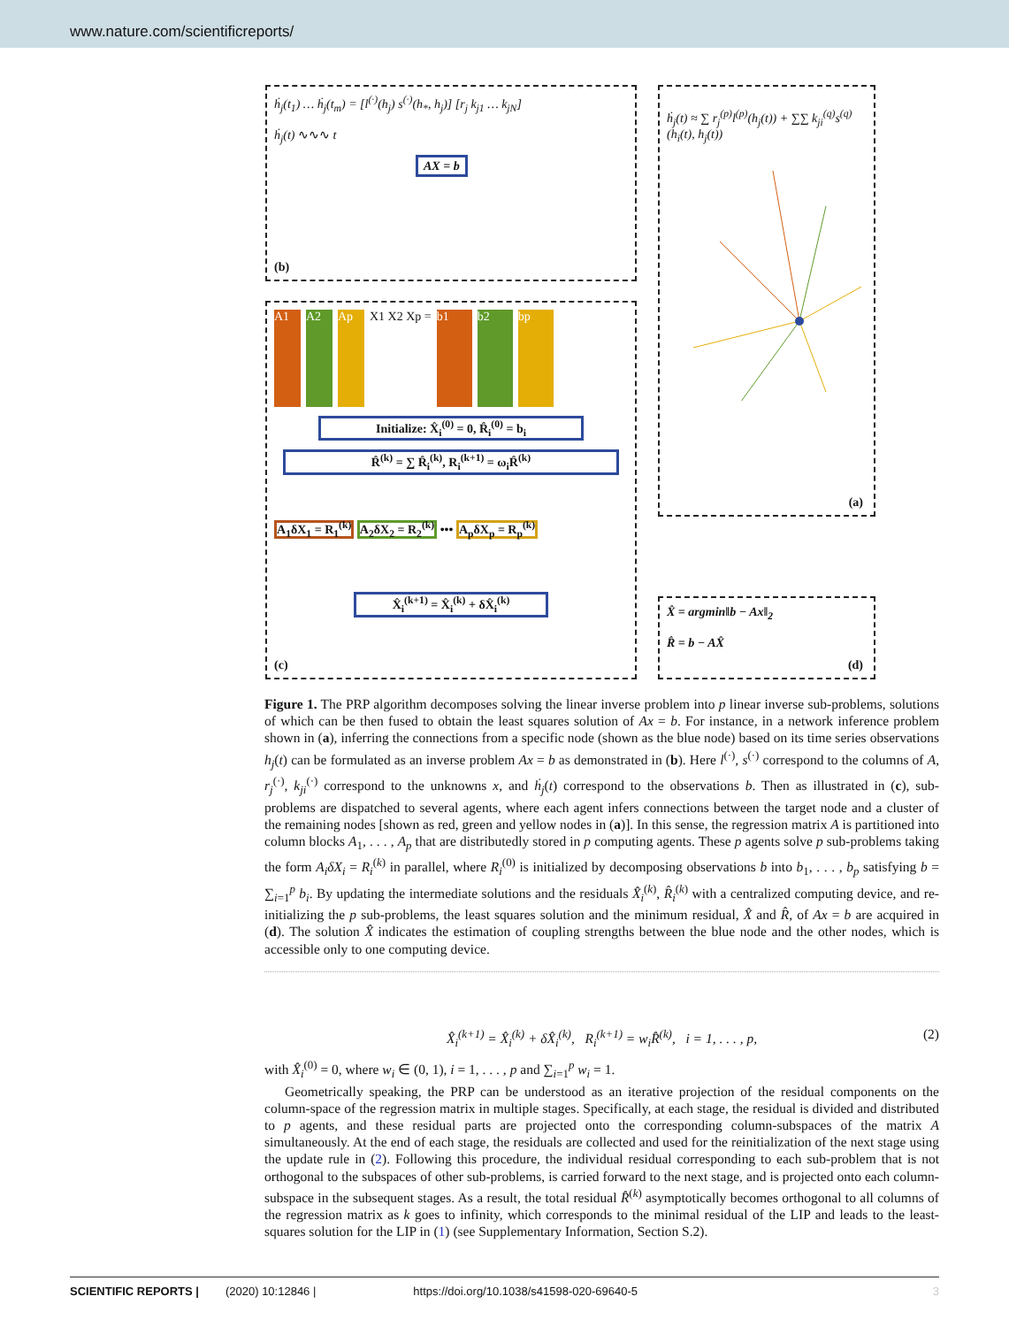www.nature.com/scientificreports/
ḣ<sub>j</sub>(t<sub>1</sub>) … ḣ<sub>j</sub>(t<sub>m</sub>) = [l<sup>(·)</sup>(h<sub>j</sub>) s<sup>(·)</sup>(h<sub>*</sub>, h<sub>j</sub>)] [r<sub>j</sub> k<sub>j1</sub> … k<sub>jN</sub>]
ḣ<sub>j</sub>(t) ∿∿∿ t
AX = b
(b)
A1 A2 Ap X1 X2 Xp = b1 b2 bp
Initialize: X̂<sub>i</sub><sup>(0)</sup> = 0, R̂<sub>i</sub><sup>(0)</sup> = b<sub>i</sub>
R̂<sup>(k)</sup> = ∑ R̂<sub>i</sub><sup>(k)</sup>, R<sub>i</sub><sup>(k+1)</sup> = ω<sub>i</sub>R̂<sup>(k)</sup>
A<sub>1</sub>δX<sub>1</sub> = R<sub>1</sub><sup>(k)</sup> A<sub>2</sub>δX<sub>2</sub> = R<sub>2</sub><sup>(k)</sup> ••• A<sub>p</sub>δX<sub>p</sub> = R<sub>p</sub><sup>(k)</sup>
X̂<sub>i</sub><sup>(k+1)</sup> = X̂<sub>i</sub><sup>(k)</sup> + δX̂<sub>i</sub><sup>(k)</sup>
(c)
ḣ<sub>j</sub>(t) ≈ ∑ r<sub>j</sub><sup>(p)</sup>l<sup>(p)</sup>(h<sub>j</sub>(t)) + ∑∑ k<sub>ji</sub><sup>(q)</sup>s<sup>(q)</sup>(h<sub>i</sub>(t), h<sub>j</sub>(t))
(a)
X̂ = argmin‖b − Ax‖<sub>2</sub>
R̂ = b − AX̂
(d)
Figure 1. The PRP algorithm decomposes solving the linear inverse problem into p linear inverse sub-problems, solutions of which can be then fused to obtain the least squares solution of Ax = b. For instance, in a network inference problem shown in (a), inferring the connections from a specific node (shown as the blue node) based on its time series observations h<sub>j</sub>(t) can be formulated as an inverse problem Ax = b as demonstrated in (b). Here l<sup>(·)</sup>, s<sup>(·)</sup> correspond to the columns of A, r<sub>j</sub><sup>(·)</sup>, k<sub>ji</sub><sup>(·)</sup> correspond to the unknowns x, and ḣ<sub>j</sub>(t) correspond to the observations b. Then as illustrated in (c), sub-problems are dispatched to several agents, where each agent infers connections between the target node and a cluster of the remaining nodes [shown as red, green and yellow nodes in (a)]. In this sense, the regression matrix A is partitioned into column blocks A<sub>1</sub>, . . . , A<sub>p</sub> that are distributedly stored in p computing agents. These p agents solve p sub-problems taking the form A<sub>i</sub>δX<sub>i</sub> = R<sub>i</sub><sup>(k)</sup> in parallel, where R<sub>i</sub><sup>(0)</sup> is initialized by decomposing observations b into b<sub>1</sub>, . . . , b<sub>p</sub> satisfying b = ∑<sub>i=1</sub><sup>p</sup> b<sub>i</sub>. By updating the intermediate solutions and the residuals X̂<sub>i</sub><sup>(k)</sup>, R̂<sub>i</sub><sup>(k)</sup> with a centralized computing device, and re-initializing the p sub-problems, the least squares solution and the minimum residual, X̂ and R̂, of Ax = b are acquired in (d). The solution X̂ indicates the estimation of coupling strengths between the blue node and the other nodes, which is accessible only to one computing device.
X̂<sub>i</sub><sup>(k+1)</sup> = X̂<sub>i</sub><sup>(k)</sup> + δX̂<sub>i</sub><sup>(k)</sup>, R<sub>i</sub><sup>(k+1)</sup> = w<sub>i</sub>R̂<sup>(k)</sup>, i = 1, . . . , p, (2)
with X̂<sub>i</sub><sup>(0)</sup> = 0, where w<sub>i</sub> ∈ (0, 1), i = 1, . . . , p and ∑<sub>i=1</sub><sup>p</sup> w<sub>i</sub> = 1.
Geometrically speaking, the PRP can be understood as an iterative projection of the residual components on the column-space of the regression matrix in multiple stages. Specifically, at each stage, the residual is divided and distributed to p agents, and these residual parts are projected onto the corresponding column-subspaces of the matrix A simultaneously. At the end of each stage, the residuals are collected and used for the reinitialization of the next stage using the update rule in (2). Following this procedure, the individual residual corresponding to each sub-problem that is not orthogonal to the subspaces of other sub-problems, is carried forward to the next stage, and is projected onto each column-subspace in the subsequent stages. As a result, the total residual R̂<sup>(k)</sup> asymptotically becomes orthogonal to all columns of the regression matrix as k goes to infinity, which corresponds to the minimal residual of the LIP and leads to the least-squares solution for the LIP in (1) (see Supplementary Information, Section S.2).
SCIENTIFIC REPORTS | (2020) 10:12846 | https://doi.org/10.1038/s41598-020-69640-5 3